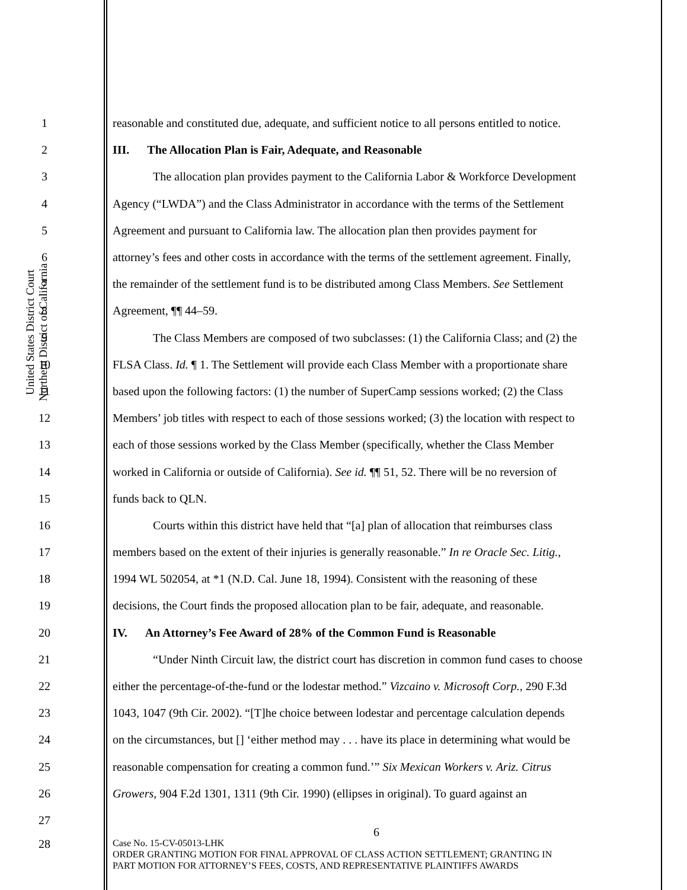United States District Court
Northern District of California
1 reasonable and constituted due, adequate, and sufficient notice to all persons entitled to notice.
2 III. The Allocation Plan is Fair, Adequate, and Reasonable
3 The allocation plan provides payment to the California Labor & Workforce Development
4 Agency (“LWDA”) and the Class Administrator in accordance with the terms of the Settlement
5 Agreement and pursuant to California law. The allocation plan then provides payment for
6 attorney’s fees and other costs in accordance with the terms of the settlement agreement. Finally,
7 the remainder of the settlement fund is to be distributed among Class Members. See Settlement
8 Agreement, ¶¶ 44–59.
9 The Class Members are composed of two subclasses: (1) the California Class; and (2) the
10 FLSA Class. Id. ¶ 1. The Settlement will provide each Class Member with a proportionate share
11 based upon the following factors: (1) the number of SuperCamp sessions worked; (2) the Class
12 Members’ job titles with respect to each of those sessions worked; (3) the location with respect to
13 each of those sessions worked by the Class Member (specifically, whether the Class Member
14 worked in California or outside of California). See id. ¶¶ 51, 52. There will be no reversion of
15 funds back to QLN.
16 Courts within this district have held that “[a] plan of allocation that reimburses class
17 members based on the extent of their injuries is generally reasonable.” In re Oracle Sec. Litig.,
18 1994 WL 502054, at *1 (N.D. Cal. June 18, 1994). Consistent with the reasoning of these
19 decisions, the Court finds the proposed allocation plan to be fair, adequate, and reasonable.
20 IV. An Attorney’s Fee Award of 28% of the Common Fund is Reasonable
21 “Under Ninth Circuit law, the district court has discretion in common fund cases to choose
22 either the percentage-of-the-fund or the lodestar method.” Vizcaino v. Microsoft Corp., 290 F.3d
23 1043, 1047 (9th Cir. 2002). “[T]he choice between lodestar and percentage calculation depends
24 on the circumstances, but [] ‘either method may . . . have its place in determining what would be
25 reasonable compensation for creating a common fund.’” Six Mexican Workers v. Ariz. Citrus
26 Growers, 904 F.2d 1301, 1311 (9th Cir. 1990) (ellipses in original). To guard against an
27 6
28 Case No. 15-CV-05013-LHK
ORDER GRANTING MOTION FOR FINAL APPROVAL OF CLASS ACTION SETTLEMENT; GRANTING IN
PART MOTION FOR ATTORNEY’S FEES, COSTS, AND REPRESENTATIVE PLAINTIFFS AWARDS